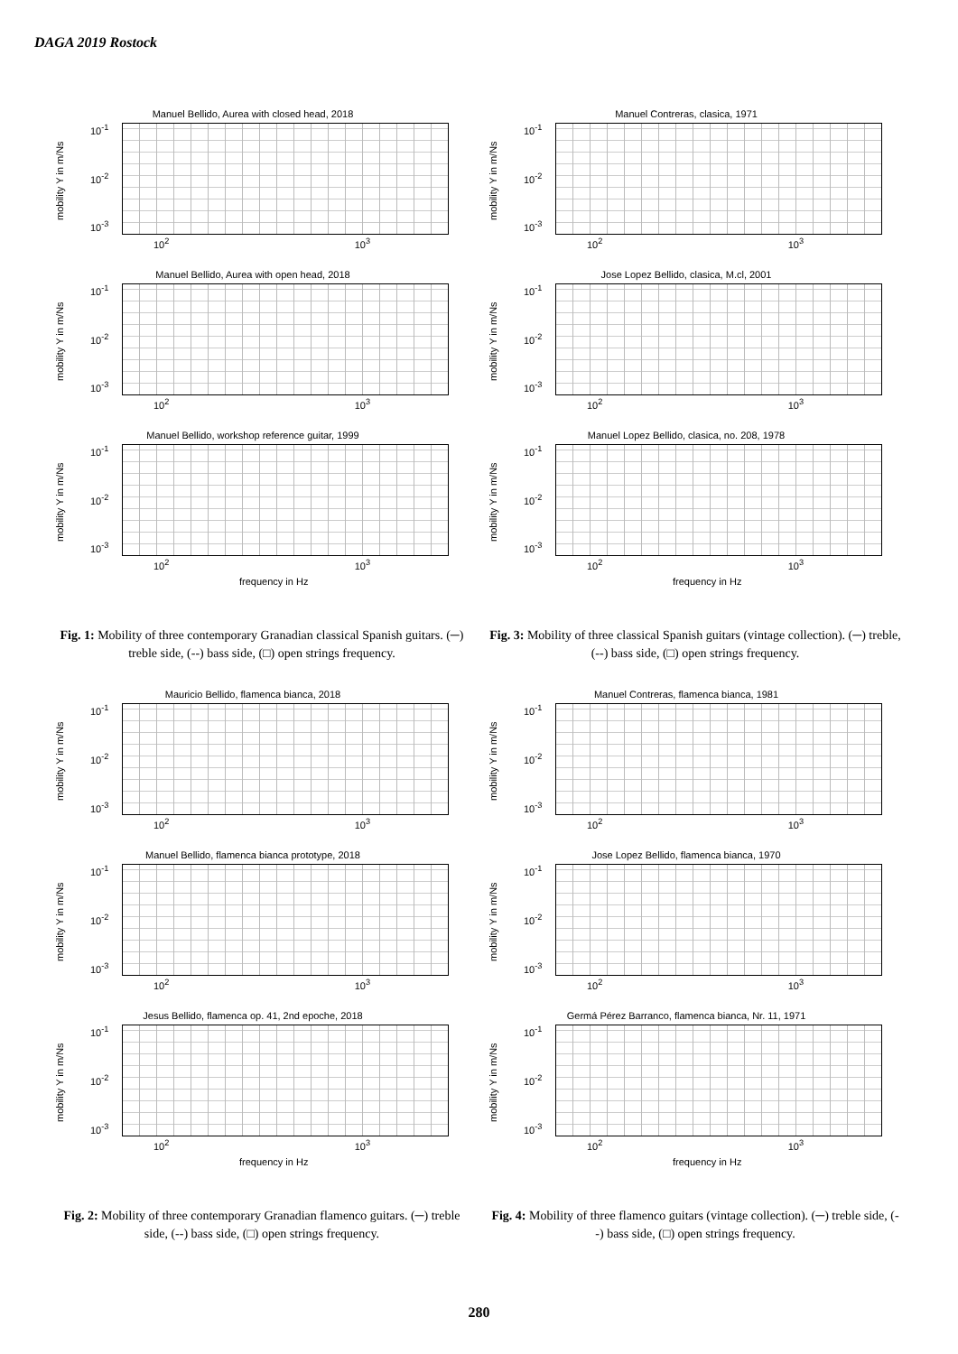DAGA 2019 Rostock
Manuel Bellido, Aurea with closed head, 2018
mobility Y in m/Ns
10<sup>-1</sup>
10<sup>-2</sup>
10<sup>-3</sup>
10<sup>2</sup> 10<sup>3</sup>
Manuel Bellido, Aurea with open head, 2018
mobility Y in m/Ns
10<sup>-1</sup>
10<sup>-2</sup>
10<sup>-3</sup>
10<sup>2</sup> 10<sup>3</sup>
Manuel Bellido, workshop reference guitar, 1999
mobility Y in m/Ns
10<sup>-1</sup>
10<sup>-2</sup>
10<sup>-3</sup>
10<sup>2</sup> 10<sup>3</sup>
frequency in Hz
Fig. 1: Mobility of three contemporary Granadian classical Spanish guitars. (─) treble side, (--) bass side, (□) open strings frequency.
Mauricio Bellido, flamenca bianca, 2018
mobility Y in m/Ns
10<sup>-1</sup>
10<sup>-2</sup>
10<sup>-3</sup>
10<sup>2</sup> 10<sup>3</sup>
Manuel Bellido, flamenca bianca prototype, 2018
mobility Y in m/Ns
10<sup>-1</sup>
10<sup>-2</sup>
10<sup>-3</sup>
10<sup>2</sup> 10<sup>3</sup>
Jesus Bellido, flamenca op. 41, 2nd epoche, 2018
mobility Y in m/Ns
10<sup>-1</sup>
10<sup>-2</sup>
10<sup>-3</sup>
10<sup>2</sup> 10<sup>3</sup>
frequency in Hz
Fig. 2: Mobility of three contemporary Granadian flamenco guitars. (─) treble side, (--) bass side, (□) open strings frequency.
Manuel Contreras, clasica, 1971
mobility Y in m/Ns
10<sup>-1</sup>
10<sup>-2</sup>
10<sup>-3</sup>
10<sup>2</sup> 10<sup>3</sup>
Jose Lopez Bellido, clasica, M.cl, 2001
mobility Y in m/Ns
10<sup>-1</sup>
10<sup>-2</sup>
10<sup>-3</sup>
10<sup>2</sup> 10<sup>3</sup>
Manuel Lopez Bellido, clasica, no. 208, 1978
mobility Y in m/Ns
10<sup>-1</sup>
10<sup>-2</sup>
10<sup>-3</sup>
10<sup>2</sup> 10<sup>3</sup>
frequency in Hz
Fig. 3: Mobility of three classical Spanish guitars (vintage collection). (─) treble, (--) bass side, (□) open strings frequency.
Manuel Contreras, flamenca bianca, 1981
mobility Y in m/Ns
10<sup>-1</sup>
10<sup>-2</sup>
10<sup>-3</sup>
10<sup>2</sup> 10<sup>3</sup>
Jose Lopez Bellido, flamenca bianca, 1970
mobility Y in m/Ns
10<sup>-1</sup>
10<sup>-2</sup>
10<sup>-3</sup>
10<sup>2</sup> 10<sup>3</sup>
Germá Pérez Barranco, flamenca bianca, Nr. 11, 1971
mobility Y in m/Ns
10<sup>-1</sup>
10<sup>-2</sup>
10<sup>-3</sup>
10<sup>2</sup> 10<sup>3</sup>
frequency in Hz
Fig. 4: Mobility of three flamenco guitars (vintage collection). (─) treble side, (--) bass side, (□) open strings frequency.
280